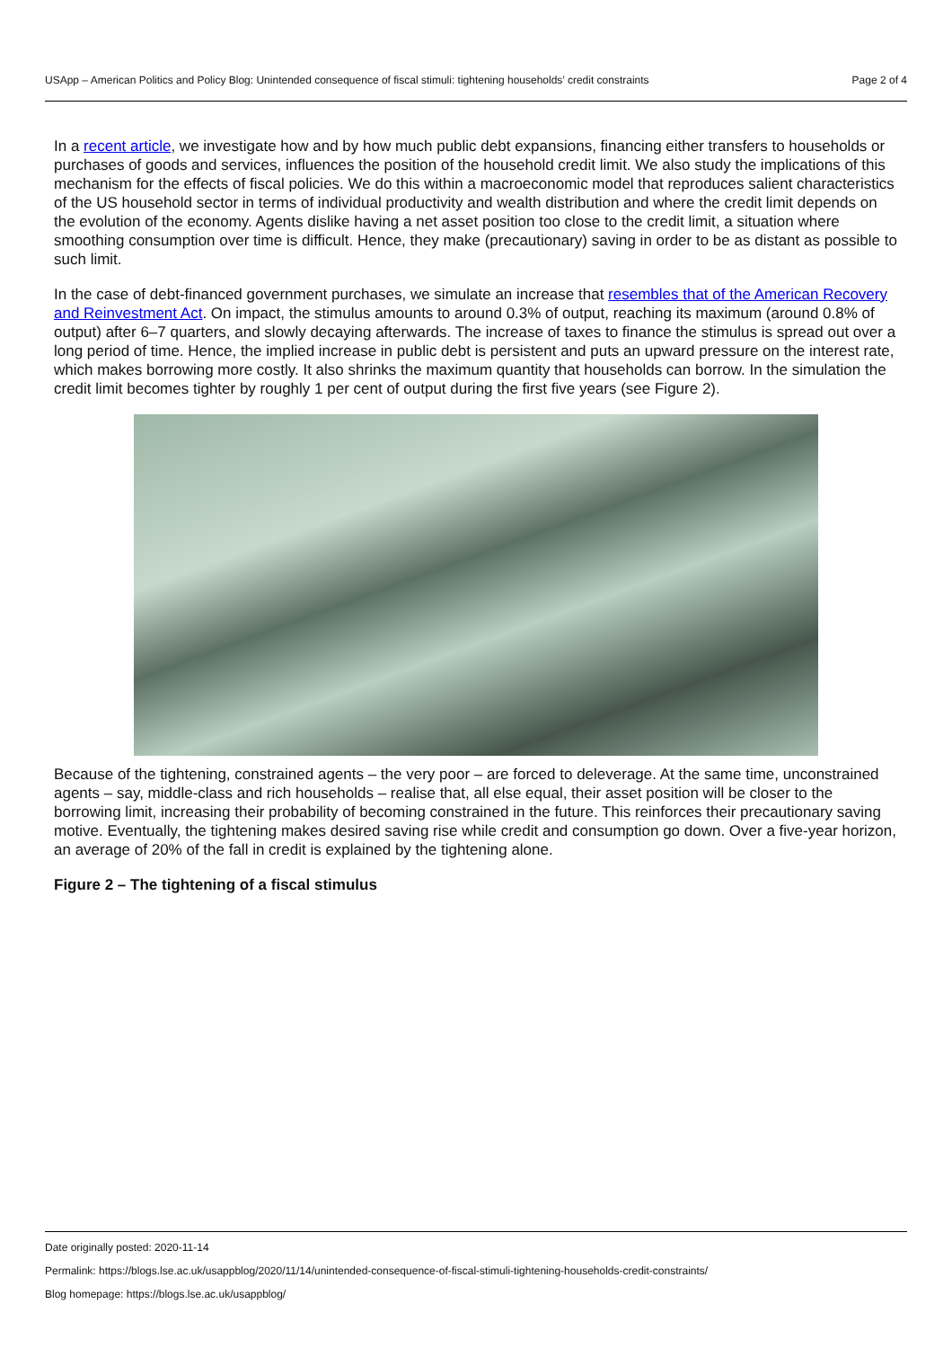USApp – American Politics and Policy Blog: Unintended consequence of fiscal stimuli: tightening households’ credit constraints Page 2 of 4
In a recent article, we investigate how and by how much public debt expansions, financing either transfers to households or purchases of goods and services, influences the position of the household credit limit. We also study the implications of this mechanism for the effects of fiscal policies. We do this within a macroeconomic model that reproduces salient characteristics of the US household sector in terms of individual productivity and wealth distribution and where the credit limit depends on the evolution of the economy. Agents dislike having a net asset position too close to the credit limit, a situation where smoothing consumption over time is difficult. Hence, they make (precautionary) saving in order to be as distant as possible to such limit.
In the case of debt-financed government purchases, we simulate an increase that resembles that of the American Recovery and Reinvestment Act. On impact, the stimulus amounts to around 0.3% of output, reaching its maximum (around 0.8% of output) after 6–7 quarters, and slowly decaying afterwards. The increase of taxes to finance the stimulus is spread out over a long period of time. Hence, the implied increase in public debt is persistent and puts an upward pressure on the interest rate, which makes borrowing more costly. It also shrinks the maximum quantity that households can borrow. In the simulation the credit limit becomes tighter by roughly 1 per cent of output during the first five years (see Figure 2).
Because of the tightening, constrained agents – the very poor – are forced to deleverage. At the same time, unconstrained agents – say, middle-class and rich households – realise that, all else equal, their asset position will be closer to the borrowing limit, increasing their probability of becoming constrained in the future. This reinforces their precautionary saving motive. Eventually, the tightening makes desired saving rise while credit and consumption go down. Over a five-year horizon, an average of 20% of the fall in credit is explained by the tightening alone.
Figure 2 – The tightening of a fiscal stimulus
Date originally posted: 2020-11-14
Permalink: https://blogs.lse.ac.uk/usappblog/2020/11/14/unintended-consequence-of-fiscal-stimuli-tightening-households-credit-constraints/
Blog homepage: https://blogs.lse.ac.uk/usappblog/